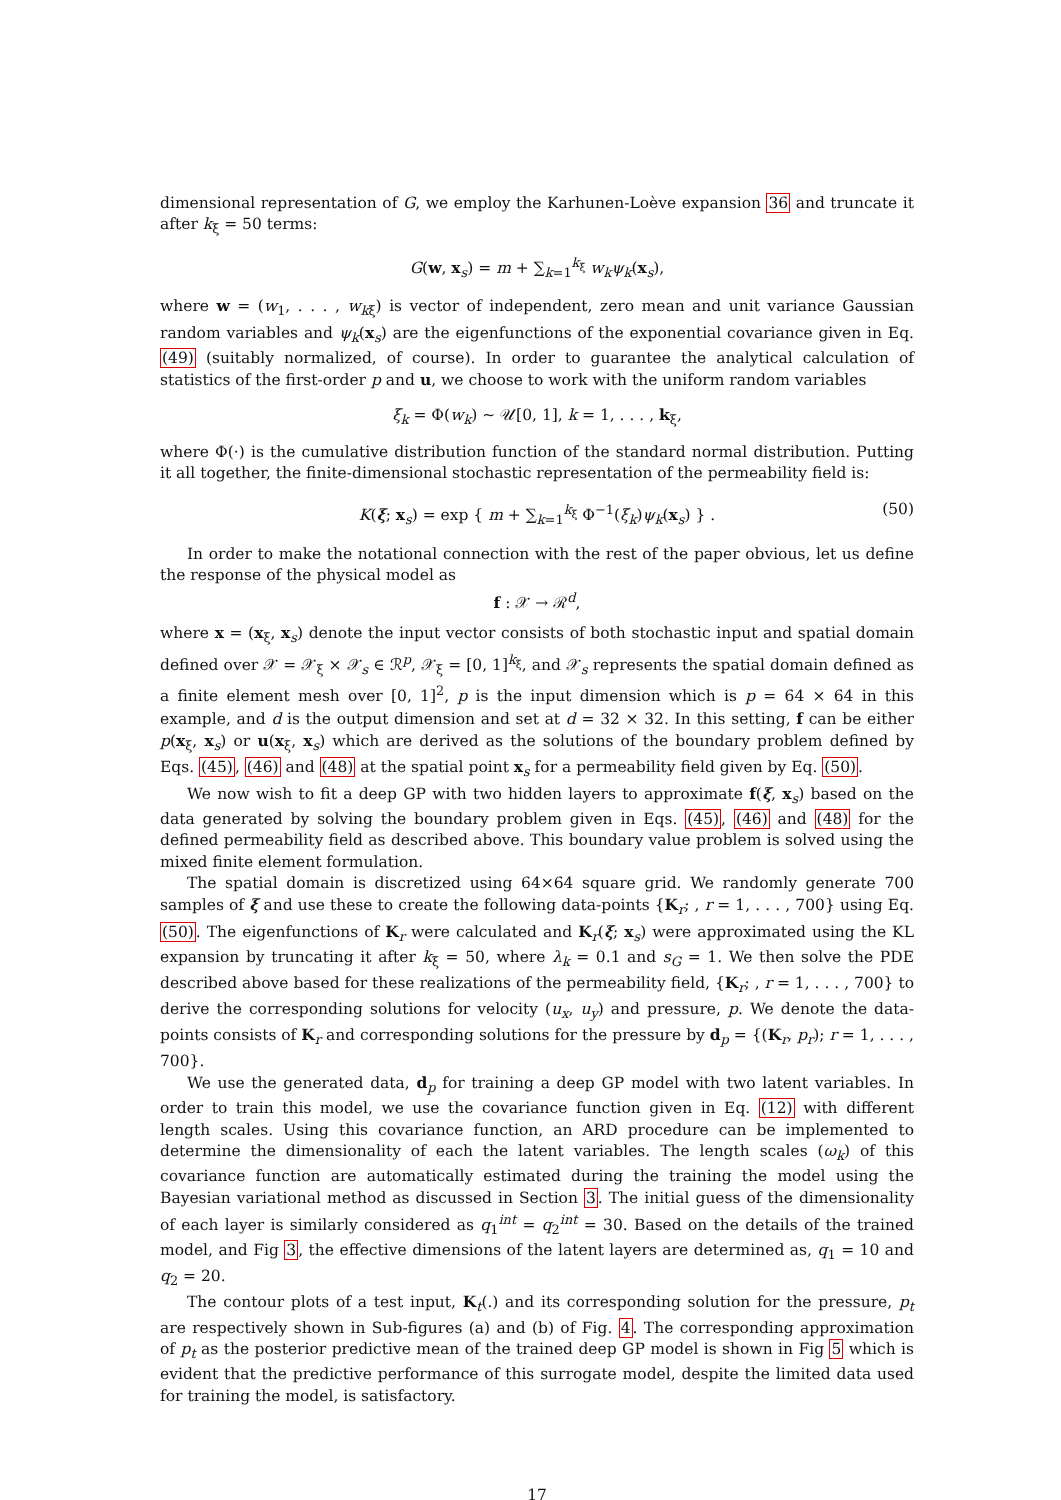dimensional representation of G, we employ the Karhunen-Loève expansion 36 and truncate it after k<sub>ξ</sub> = 50 terms:
G(w, x<sub>s</sub>) = m + ∑<sub>k=1</sub><sup>k<sub>ξ</sub></sup> w<sub>k</sub>ψ<sub>k</sub>(x<sub>s</sub>),
where w = (w<sub>1</sub>, . . . , w<sub>k</sub><sub>ξ</sub>) is vector of independent, zero mean and unit variance Gaussian random variables and ψ<sub>k</sub>(x<sub>s</sub>) are the eigenfunctions of the exponential covariance given in Eq. (49) (suitably normalized, of course). In order to guarantee the analytical calculation of statistics of the first-order p and u, we choose to work with the uniform random variables
ξ<sub>k</sub> = Φ(w<sub>k</sub>) ∼ 𝒰[0, 1], k = 1, . . . , k<sub>ξ</sub>,
where Φ(·) is the cumulative distribution function of the standard normal distribution. Putting it all together, the finite-dimensional stochastic representation of the permeability field is:
K(ξ; x<sub>s</sub>) = exp { m + ∑<sub>k=1</sub><sup>k<sub>ξ</sub></sup> Φ<sup>−1</sup>(ξ<sub>k</sub>)ψ<sub>k</sub>(x<sub>s</sub>) } . (50)
In order to make the notational connection with the rest of the paper obvious, let us define the response of the physical model as
f : 𝒳 → ℛ<sup>d</sup>,
where x = (x<sub>ξ</sub>, x<sub>s</sub>) denote the input vector consists of both stochastic input and spatial domain defined over 𝒳 = 𝒳<sub>ξ</sub> × 𝒳<sub>s</sub> ∈ ℛ<sup>p</sup>, 𝒳<sub>ξ</sub> = [0, 1]<sup>k<sub>ξ</sub></sup>, and 𝒳<sub>s</sub> represents the spatial domain defined as a finite element mesh over [0, 1]<sup>2</sup>, p is the input dimension which is p = 64 × 64 in this example, and d is the output dimension and set at d = 32 × 32. In this setting, f can be either p(x<sub>ξ</sub>, x<sub>s</sub>) or u(x<sub>ξ</sub>, x<sub>s</sub>) which are derived as the solutions of the boundary problem defined by Eqs. (45), (46) and (48) at the spatial point x<sub>s</sub> for a permeability field given by Eq. (50).
We now wish to fit a deep GP with two hidden layers to approximate f(ξ, x<sub>s</sub>) based on the data generated by solving the boundary problem given in Eqs. (45), (46) and (48) for the defined permeability field as described above. This boundary value problem is solved using the mixed finite element formulation.
The spatial domain is discretized using 64×64 square grid. We randomly generate 700 samples of ξ and use these to create the following data-points {K<sub>r</sub>; , r = 1, . . . , 700} using Eq. (50). The eigenfunctions of K<sub>r</sub> were calculated and K<sub>r</sub>(ξ; x<sub>s</sub>) were approximated using the KL expansion by truncating it after k<sub>ξ</sub> = 50, where λ<sub>k</sub> = 0.1 and s<sub>G</sub> = 1. We then solve the PDE described above based for these realizations of the permeability field, {K<sub>r</sub>; , r = 1, . . . , 700} to derive the corresponding solutions for velocity (u<sub>x</sub>, u<sub>y</sub>) and pressure, p. We denote the data-points consists of K<sub>r</sub> and corresponding solutions for the pressure by d<sub>p</sub> = {(K<sub>r</sub>, p<sub>r</sub>); r = 1, . . . , 700}.
We use the generated data, d<sub>p</sub> for training a deep GP model with two latent variables. In order to train this model, we use the covariance function given in Eq. (12) with different length scales. Using this covariance function, an ARD procedure can be implemented to determine the dimensionality of each the latent variables. The length scales (ω<sub>k</sub>) of this covariance function are automatically estimated during the training the model using the Bayesian variational method as discussed in Section 3. The initial guess of the dimensionality of each layer is similarly considered as q<sub>1</sub><sup>int</sup> = q<sub>2</sub><sup>int</sup> = 30. Based on the details of the trained model, and Fig 3, the effective dimensions of the latent layers are determined as, q<sub>1</sub> = 10 and q<sub>2</sub> = 20.
The contour plots of a test input, K<sub>t</sub>(.) and its corresponding solution for the pressure, p<sub>t</sub> are respectively shown in Sub-figures (a) and (b) of Fig. 4. The corresponding approximation of p<sub>t</sub> as the posterior predictive mean of the trained deep GP model is shown in Fig 5 which is evident that the predictive performance of this surrogate model, despite the limited data used for training the model, is satisfactory.
17